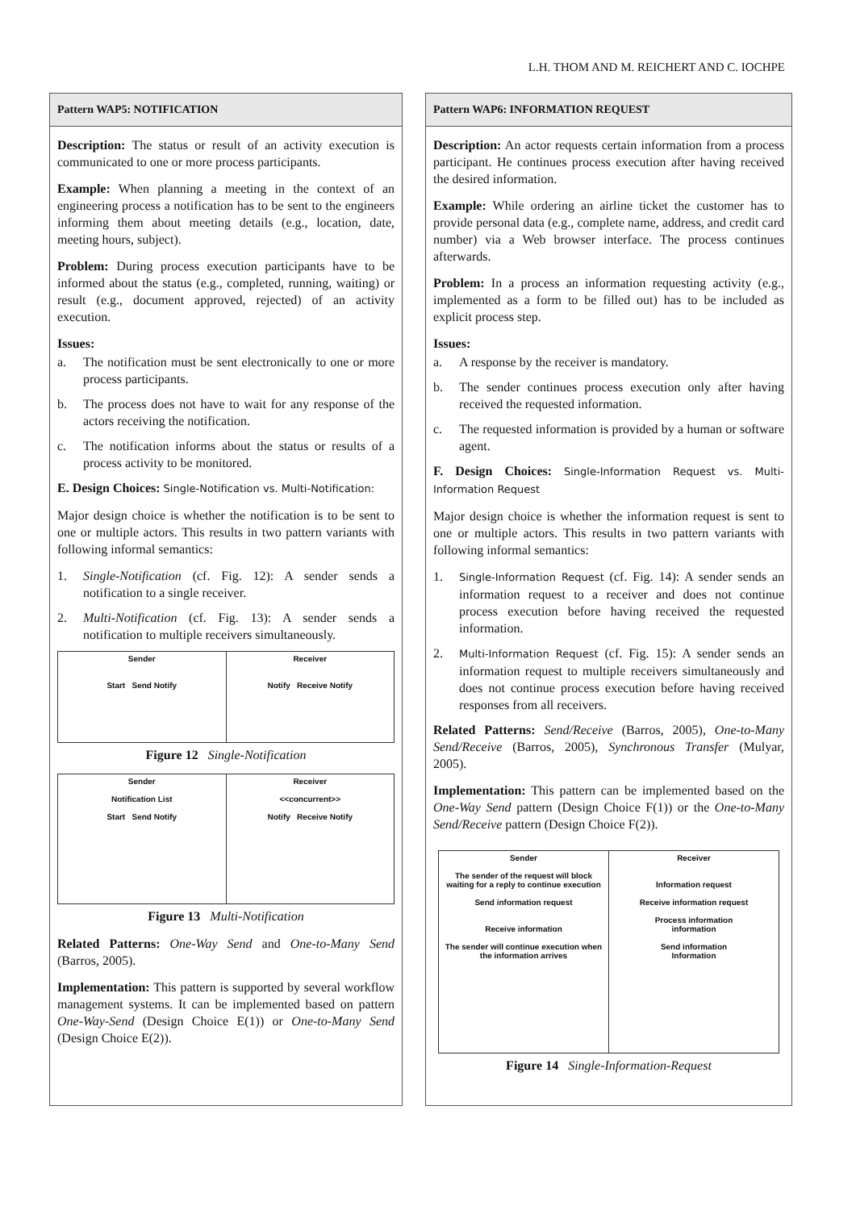L.H. THOM AND M. REICHERT AND C. IOCHPE
Pattern WAP5: NOTIFICATION
Description: The status or result of an activity execution is communicated to one or more process participants.
Example: When planning a meeting in the context of an engineering process a notification has to be sent to the engineers informing them about meeting details (e.g., location, date, meeting hours, subject).
Problem: During process execution participants have to be informed about the status (e.g., completed, running, waiting) or result (e.g., document approved, rejected) of an activity execution.
Issues:
a. The notification must be sent electronically to one or more process participants.
b. The process does not have to wait for any response of the actors receiving the notification.
c. The notification informs about the status or results of a process activity to be monitored.
E. Design Choices: Single-Notification vs. Multi-Notification:
Major design choice is whether the notification is to be sent to one or multiple actors. This results in two pattern variants with following informal semantics:
1. Single-Notification (cf. Fig. 12): A sender sends a notification to a single receiver.
2. Multi-Notification (cf. Fig. 13): A sender sends a notification to multiple receivers simultaneously.
Sender
Start Send Notify
Receiver
Notify Receive Notify
Figure 12 Single-Notification
Sender
Notification List
Start Send Notify
Receiver
<<concurrent>>
Notify Receive Notify
Figure 13 Multi-Notification
Related Patterns: One-Way Send and One-to-Many Send (Barros, 2005).
Implementation: This pattern is supported by several workflow management systems. It can be implemented based on pattern One-Way-Send (Design Choice E(1)) or One-to-Many Send (Design Choice E(2)).
Pattern WAP6: INFORMATION REQUEST
Description: An actor requests certain information from a process participant. He continues process execution after having received the desired information.
Example: While ordering an airline ticket the customer has to provide personal data (e.g., complete name, address, and credit card number) via a Web browser interface. The process continues afterwards.
Problem: In a process an information requesting activity (e.g., implemented as a form to be filled out) has to be included as explicit process step.
Issues:
a. A response by the receiver is mandatory.
b. The sender continues process execution only after having received the requested information.
c. The requested information is provided by a human or software agent.
F. Design Choices: Single-Information Request vs. Multi-Information Request
Major design choice is whether the information request is sent to one or multiple actors. This results in two pattern variants with following informal semantics:
1. Single-Information Request (cf. Fig. 14): A sender sends an information request to a receiver and does not continue process execution before having received the requested information.
2. Multi-Information Request (cf. Fig. 15): A sender sends an information request to multiple receivers simultaneously and does not continue process execution before having received responses from all receivers.
Related Patterns: Send/Receive (Barros, 2005), One-to-Many Send/Receive (Barros, 2005), Synchronous Transfer (Mulyar, 2005).
Implementation: This pattern can be implemented based on the One-Way Send pattern (Design Choice F(1)) or the One-to-Many Send/Receive pattern (Design Choice F(2)).
Sender
The sender of the request will block waiting for a reply to continue execution
Send information request
Receive information
The sender will continue execution when the information arrives
Receiver
Information request
Receive information request
Process information
information
Send information
Information
Figure 14 Single-Information-Request